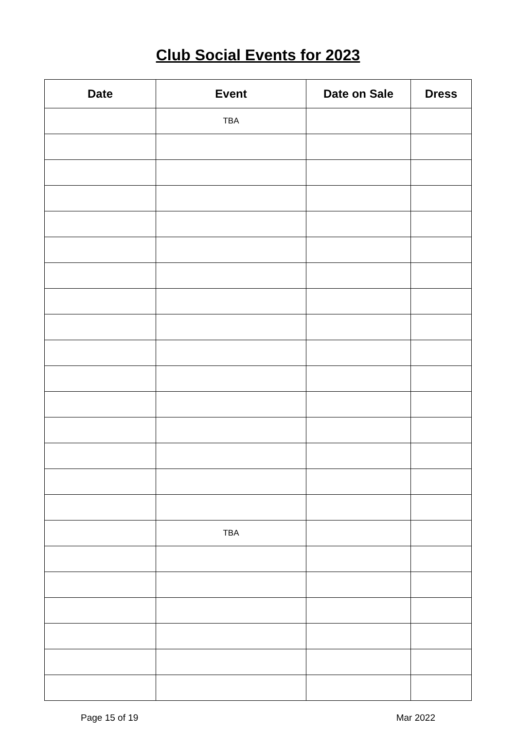Club Social Events for 2023
| Date | Event | Date on Sale | Dress |
| --- | --- | --- | --- |
| | TBA | | |
| | TBA | | |
Page 15 of 19 Mar 2022